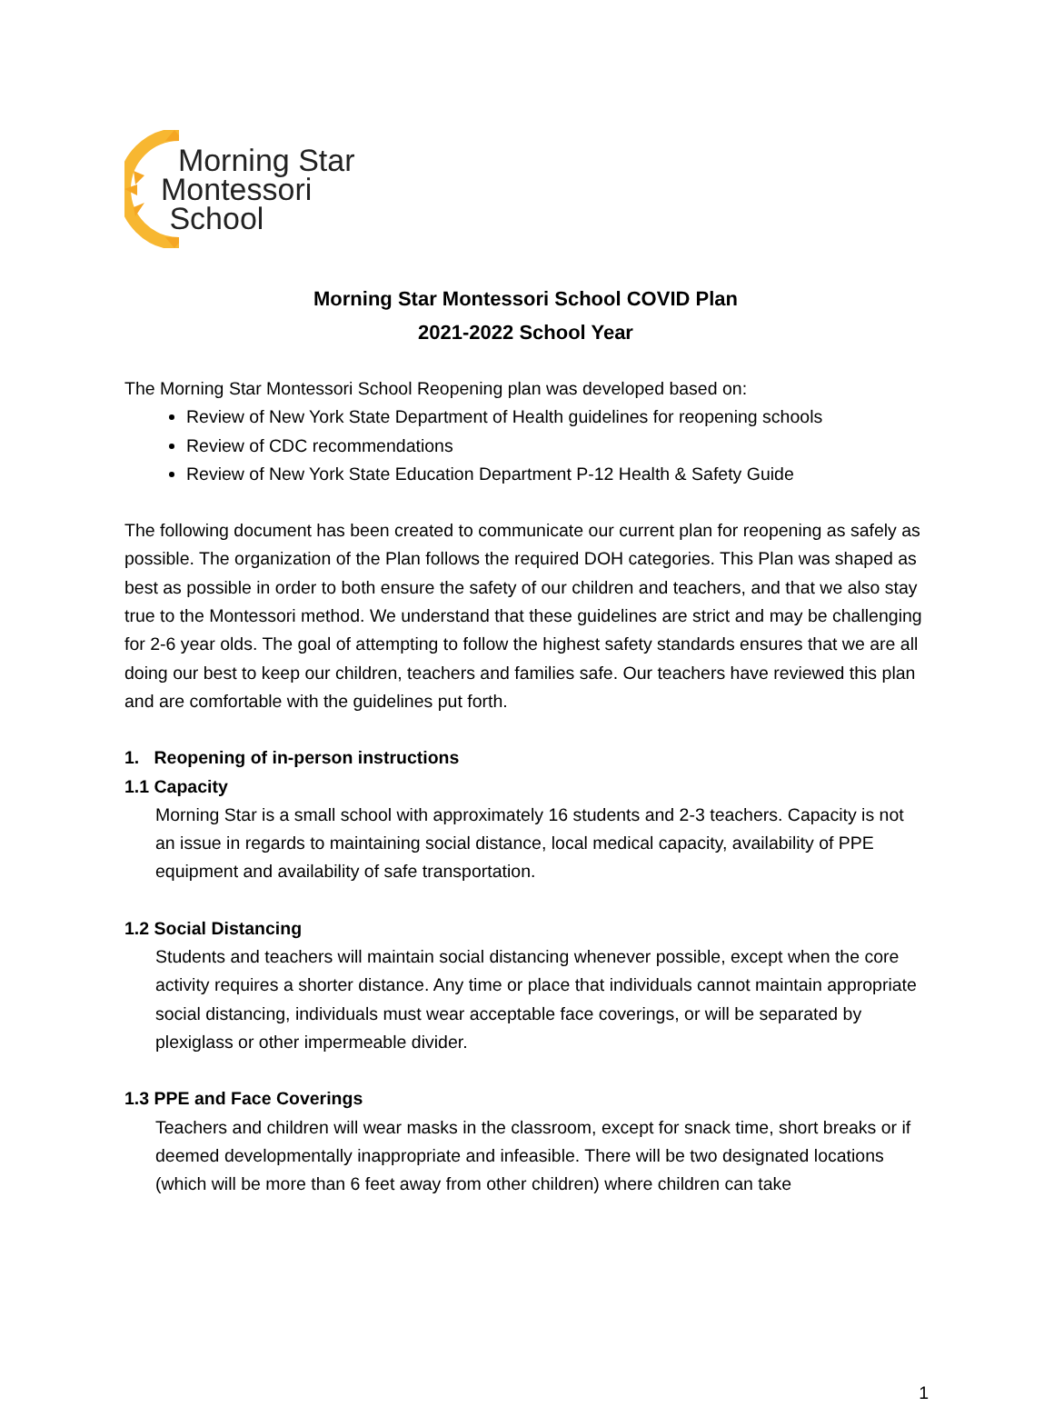Morning Star
Montessori
School
Morning Star Montessori School COVID Plan
2021-2022 School Year
The Morning Star Montessori School Reopening plan was developed based on:
Review of New York State Department of Health guidelines for reopening schools
Review of CDC recommendations
Review of New York State Education Department P-12 Health & Safety Guide
The following document has been created to communicate our current plan for reopening as safely as possible. The organization of the Plan follows the required DOH categories. This Plan was shaped as best as possible in order to both ensure the safety of our children and teachers, and that we also stay true to the Montessori method. We understand that these guidelines are strict and may be challenging for 2-6 year olds. The goal of attempting to follow the highest safety standards ensures that we are all doing our best to keep our children, teachers and families safe. Our teachers have reviewed this plan and are comfortable with the guidelines put forth.
1. Reopening of in-person instructions
1.1 Capacity
Morning Star is a small school with approximately 16 students and 2-3 teachers. Capacity is not an issue in regards to maintaining social distance, local medical capacity, availability of PPE equipment and availability of safe transportation.
1.2 Social Distancing
Students and teachers will maintain social distancing whenever possible, except when the core activity requires a shorter distance. Any time or place that individuals cannot maintain appropriate social distancing, individuals must wear acceptable face coverings, or will be separated by plexiglass or other impermeable divider.
1.3 PPE and Face Coverings
Teachers and children will wear masks in the classroom, except for snack time, short breaks or if deemed developmentally inappropriate and infeasible. There will be two designated locations (which will be more than 6 feet away from other children) where children can take
1